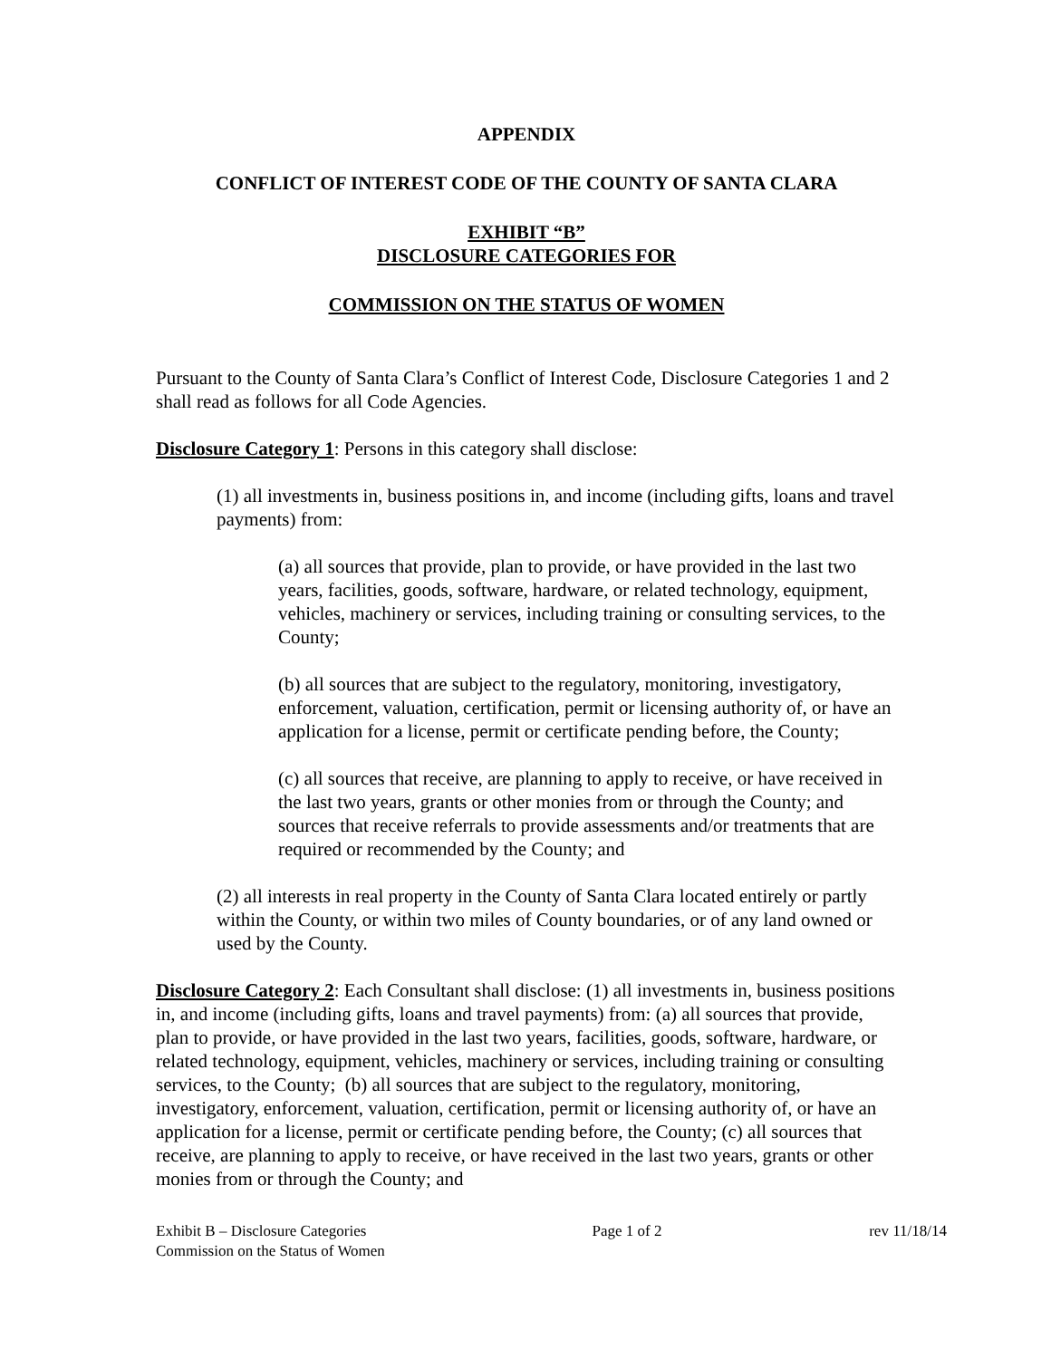APPENDIX
CONFLICT OF INTEREST CODE OF THE COUNTY OF SANTA CLARA
EXHIBIT “B”
DISCLOSURE CATEGORIES FOR
COMMISSION ON THE STATUS OF WOMEN
Pursuant to the County of Santa Clara’s Conflict of Interest Code, Disclosure Categories 1 and 2 shall read as follows for all Code Agencies.
Disclosure Category 1: Persons in this category shall disclose:
(1) all investments in, business positions in, and income (including gifts, loans and travel payments) from:
(a) all sources that provide, plan to provide, or have provided in the last two years, facilities, goods, software, hardware, or related technology, equipment, vehicles, machinery or services, including training or consulting services, to the County;
(b) all sources that are subject to the regulatory, monitoring, investigatory, enforcement, valuation, certification, permit or licensing authority of, or have an application for a license, permit or certificate pending before, the County;
(c) all sources that receive, are planning to apply to receive, or have received in the last two years, grants or other monies from or through the County; and sources that receive referrals to provide assessments and/or treatments that are required or recommended by the County; and
(2) all interests in real property in the County of Santa Clara located entirely or partly within the County, or within two miles of County boundaries, or of any land owned or used by the County.
Disclosure Category 2: Each Consultant shall disclose: (1) all investments in, business positions in, and income (including gifts, loans and travel payments) from: (a) all sources that provide, plan to provide, or have provided in the last two years, facilities, goods, software, hardware, or related technology, equipment, vehicles, machinery or services, including training or consulting services, to the County; (b) all sources that are subject to the regulatory, monitoring, investigatory, enforcement, valuation, certification, permit or licensing authority of, or have an application for a license, permit or certificate pending before, the County; (c) all sources that receive, are planning to apply to receive, or have received in the last two years, grants or other monies from or through the County; and
Exhibit B – Disclosure Categories
Commission on the Status of Women
Page 1 of 2 rev 11/18/14